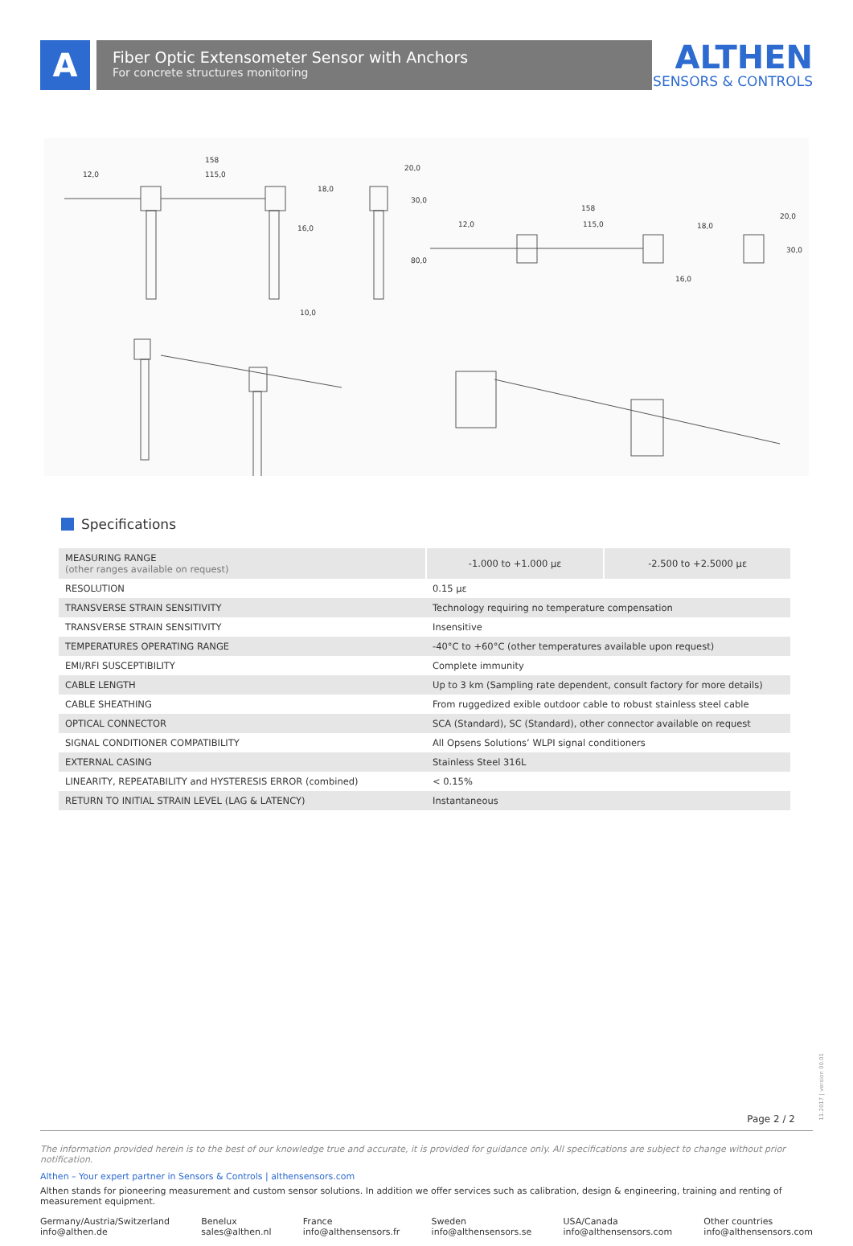A
Fiber Optic Extensometer Sensor with Anchors
For concrete structures monitoring
ALTHEN
SENSORS & CONTROLS
158
115,0
12,0
18,0
16,0
10,0
20,0
30,0
80,0
158
115,0
12,0
18,0
20,0
30,0
16,0
Specifications
| MEASURING RANGE (other ranges available on request) | -1.000 to +1.000 µε | -2.500 to +2.5000 µε |
| RESOLUTION | 0.15 µε | |
| TRANSVERSE STRAIN SENSITIVITY | Technology requiring no temperature compensation | |
| TRANSVERSE STRAIN SENSITIVITY | Insensitive | |
| TEMPERATURES OPERATING RANGE | -40°C to +60°C (other temperatures available upon request) | |
| EMI/RFI SUSCEPTIBILITY | Complete immunity | |
| CABLE LENGTH | Up to 3 km (Sampling rate dependent, consult factory for more details) | |
| CABLE SHEATHING | From ruggedized exible outdoor cable to robust stainless steel cable | |
| OPTICAL CONNECTOR | SCA (Standard), SC (Standard), other connector available on request | |
| SIGNAL CONDITIONER COMPATIBILITY | All Opsens Solutions’ WLPI signal conditioners | |
| EXTERNAL CASING | Stainless Steel 316L | |
| LINEARITY, REPEATABILITY and HYSTERESIS ERROR (combined) | < 0.15% | |
| RETURN TO INITIAL STRAIN LEVEL (LAG & LATENCY) | Instantaneous | |
Page 2 / 2
11.2017 | version 00.01
The information provided herein is to the best of our knowledge true and accurate, it is provided for guidance only. All specifications are subject to change without prior notification.
Althen – Your expert partner in Sensors & Controls | althensensors.com
Althen stands for pioneering measurement and custom sensor solutions. In addition we offer services such as calibration, design & engineering, training and renting of measurement equipment.
Germany/Austria/Switzerland
info@althen.de
Benelux
sales@althen.nl
France
info@althensensors.fr
Sweden
info@althensensors.se
USA/Canada
info@althensensors.com
Other countries
info@althensensors.com